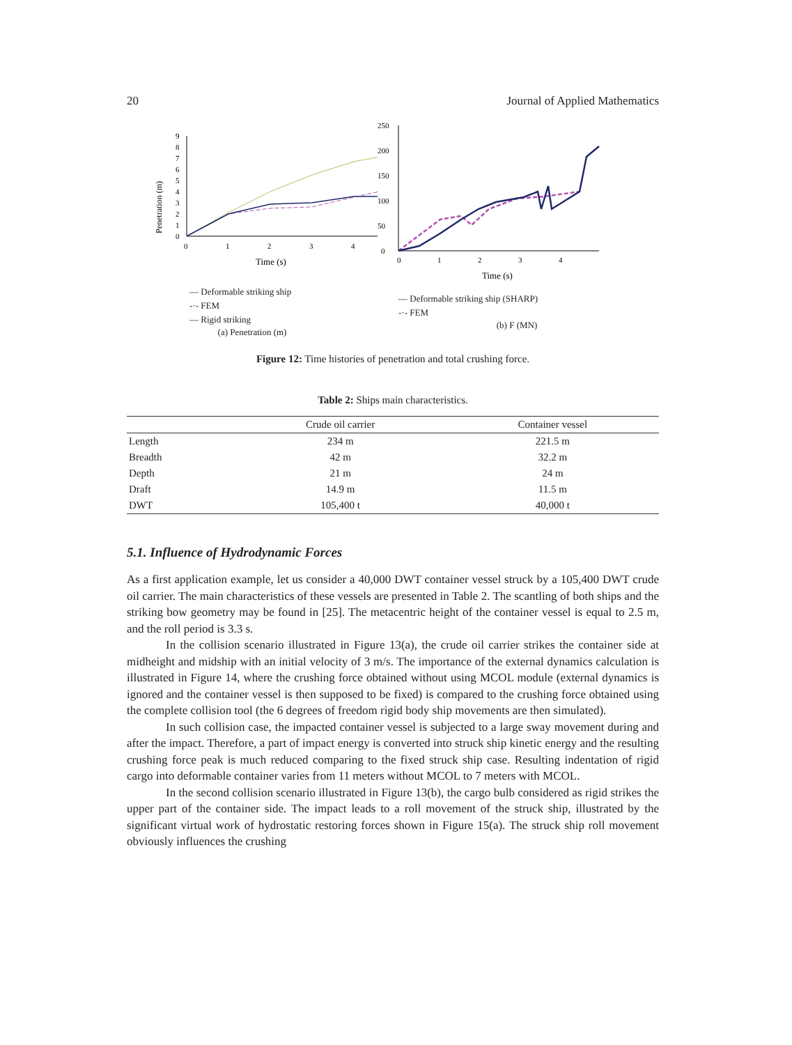20 Journal of Applied Mathematics
Penetration (m)
0
1
2
3
4
5
6
7
8
9
0
1
2
3
4
Time (s)
— Deformable striking ship
-·- FEM
— Rigid striking
(a) Penetration (m)
0
50
100
150
200
250
0
1
2
3
4
Time (s)
— Deformable striking ship (SHARP)
-·- FEM
(b) F (MN)
Figure 12: Time histories of penetration and total crushing force.
Table 2: Ships main characteristics.
| | Crude oil carrier | Container vessel |
| --- | --- | --- |
| Length | 234 m | 221.5 m |
| Breadth | 42 m | 32.2 m |
| Depth | 21 m | 24 m |
| Draft | 14.9 m | 11.5 m |
| DWT | 105,400 t | 40,000 t |
5.1. Influence of Hydrodynamic Forces
As a first application example, let us consider a 40,000 DWT container vessel struck by a 105,400 DWT crude oil carrier. The main characteristics of these vessels are presented in Table 2. The scantling of both ships and the striking bow geometry may be found in [25]. The metacentric height of the container vessel is equal to 2.5 m, and the roll period is 3.3 s.
In the collision scenario illustrated in Figure 13(a), the crude oil carrier strikes the container side at midheight and midship with an initial velocity of 3 m/s. The importance of the external dynamics calculation is illustrated in Figure 14, where the crushing force obtained without using MCOL module (external dynamics is ignored and the container vessel is then supposed to be fixed) is compared to the crushing force obtained using the complete collision tool (the 6 degrees of freedom rigid body ship movements are then simulated).
In such collision case, the impacted container vessel is subjected to a large sway movement during and after the impact. Therefore, a part of impact energy is converted into struck ship kinetic energy and the resulting crushing force peak is much reduced comparing to the fixed struck ship case. Resulting indentation of rigid cargo into deformable container varies from 11 meters without MCOL to 7 meters with MCOL.
In the second collision scenario illustrated in Figure 13(b), the cargo bulb considered as rigid strikes the upper part of the container side. The impact leads to a roll movement of the struck ship, illustrated by the significant virtual work of hydrostatic restoring forces shown in Figure 15(a). The struck ship roll movement obviously influences the crushing